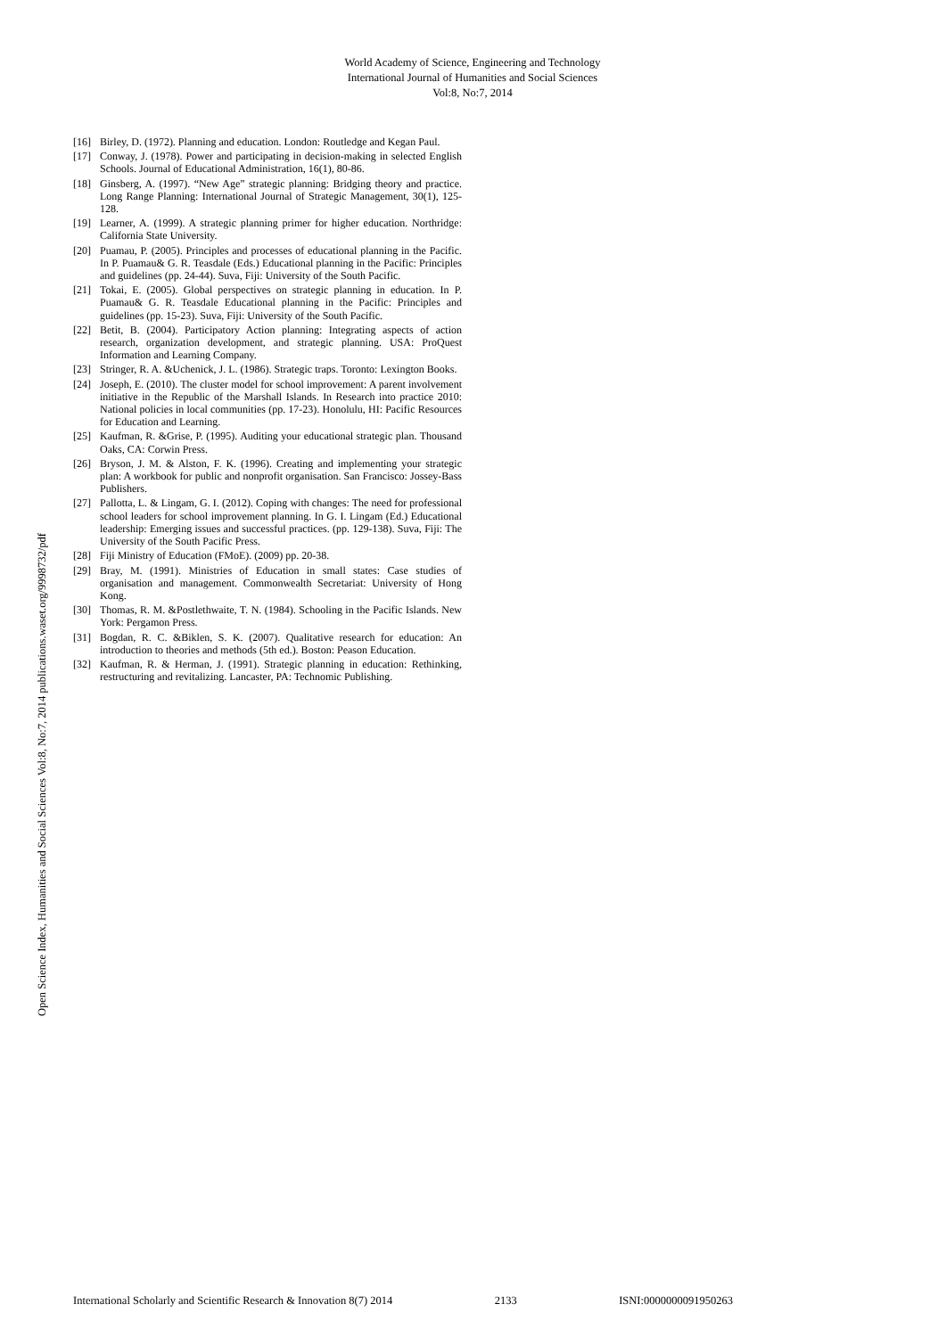World Academy of Science, Engineering and Technology
International Journal of Humanities and Social Sciences
Vol:8, No:7, 2014
Open Science Index, Humanities and Social Sciences Vol:8, No:7, 2014 publications.waset.org/9998732/pdf
[16] Birley, D. (1972). Planning and education. London: Routledge and Kegan Paul.
[17] Conway, J. (1978). Power and participating in decision-making in selected English Schools. Journal of Educational Administration, 16(1), 80-86.
[18] Ginsberg, A. (1997). “New Age” strategic planning: Bridging theory and practice. Long Range Planning: International Journal of Strategic Management, 30(1), 125-128.
[19] Learner, A. (1999). A strategic planning primer for higher education. Northridge: California State University.
[20] Puamau, P. (2005). Principles and processes of educational planning in the Pacific. In P. Puamau& G. R. Teasdale (Eds.) Educational planning in the Pacific: Principles and guidelines (pp. 24-44). Suva, Fiji: University of the South Pacific.
[21] Tokai, E. (2005). Global perspectives on strategic planning in education. In P. Puamau& G. R. Teasdale Educational planning in the Pacific: Principles and guidelines (pp. 15-23). Suva, Fiji: University of the South Pacific.
[22] Betit, B. (2004). Participatory Action planning: Integrating aspects of action research, organization development, and strategic planning. USA: ProQuest Information and Learning Company.
[23] Stringer, R. A. &Uchenick, J. L. (1986). Strategic traps. Toronto: Lexington Books.
[24] Joseph, E. (2010). The cluster model for school improvement: A parent involvement initiative in the Republic of the Marshall Islands. In Research into practice 2010: National policies in local communities (pp. 17-23). Honolulu, HI: Pacific Resources for Education and Learning.
[25] Kaufman, R. &Grise, P. (1995). Auditing your educational strategic plan. Thousand Oaks, CA: Corwin Press.
[26] Bryson, J. M. & Alston, F. K. (1996). Creating and implementing your strategic plan: A workbook for public and nonprofit organisation. San Francisco: Jossey-Bass Publishers.
[27] Pallotta, L. & Lingam, G. I. (2012). Coping with changes: The need for professional school leaders for school improvement planning. In G. I. Lingam (Ed.) Educational leadership: Emerging issues and successful practices. (pp. 129-138). Suva, Fiji: The University of the South Pacific Press.
[28] Fiji Ministry of Education (FMoE). (2009) pp. 20-38.
[29] Bray, M. (1991). Ministries of Education in small states: Case studies of organisation and management. Commonwealth Secretariat: University of Hong Kong.
[30] Thomas, R. M. &Postlethwaite, T. N. (1984). Schooling in the Pacific Islands. New York: Pergamon Press.
[31] Bogdan, R. C. &Biklen, S. K. (2007). Qualitative research for education: An introduction to theories and methods (5th ed.). Boston: Peason Education.
[32] Kaufman, R. & Herman, J. (1991). Strategic planning in education: Rethinking, restructuring and revitalizing. Lancaster, PA: Technomic Publishing.
International Scholarly and Scientific Research & Innovation 8(7) 2014 2133 ISNI:0000000091950263